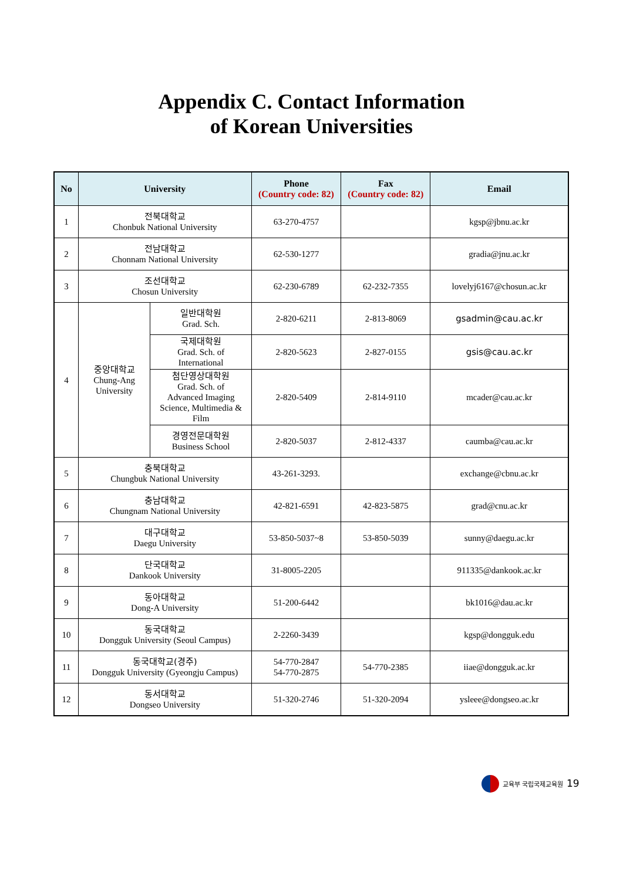Appendix C. Contact Information
of Korean Universities
| No | University | | Phone (Country code: 82) | Fax (Country code: 82) | Email |
| --- | --- | --- | --- | --- | --- |
| 1 | 전북대학교 Chonbuk National University | | 63-270-4757 | | kgsp@jbnu.ac.kr |
| 2 | 전남대학교 Chonnam National University | | 62-530-1277 | | gradia@jnu.ac.kr |
| 3 | 조선대학교 Chosun University | | 62-230-6789 | 62-232-7355 | lovelyj6167@chosun.ac.kr |
| 4 | 중앙대학교 Chung-Ang University | 일반대학원 Grad. Sch. | 2-820-6211 | 2-813-8069 | gsadmin@cau.ac.kr |
| | | 국제대학원 Grad. Sch. of International | 2-820-5623 | 2-827-0155 | gsis@cau.ac.kr |
| | | 첨단영상대학원 Grad. Sch. of Advanced Imaging Science, Multimedia & Film | 2-820-5409 | 2-814-9110 | mcader@cau.ac.kr |
| | | 경영전문대학원 Business School | 2-820-5037 | 2-812-4337 | caumba@cau.ac.kr |
| 5 | 충북대학교 Chungbuk National University | | 43-261-3293. | | exchange@cbnu.ac.kr |
| 6 | 충남대학교 Chungnam National University | | 42-821-6591 | 42-823-5875 | grad@cnu.ac.kr |
| 7 | 대구대학교 Daegu University | | 53-850-5037~8 | 53-850-5039 | sunny@daegu.ac.kr |
| 8 | 단국대학교 Dankook University | | 31-8005-2205 | | 911335@dankook.ac.kr |
| 9 | 동아대학교 Dong-A University | | 51-200-6442 | | bk1016@dau.ac.kr |
| 10 | 동국대학교 Dongguk University (Seoul Campus) | | 2-2260-3439 | | kgsp@dongguk.edu |
| 11 | 동국대학교(경주) Dongguk University (Gyeongju Campus) | | 54-770-2847 54-770-2875 | 54-770-2385 | iiae@dongguk.ac.kr |
| 12 | 동서대학교 Dongseo University | | 51-320-2746 | 51-320-2094 | ysleee@dongseo.ac.kr |
교육부 국립국제교육원 19